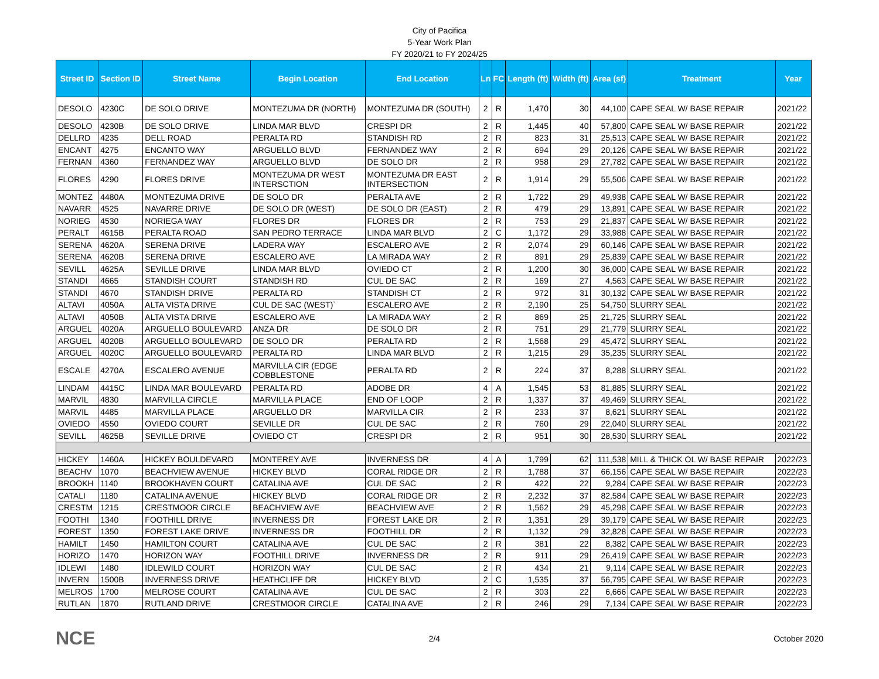City of Pacifica
5-Year Work Plan
FY 2020/21 to FY 2024/25
| Street ID | Section ID | Street Name | Begin Location | End Location | Ln | FC | Length (ft) | Width (ft) | Area (sf) | Treatment | Year |
| --- | --- | --- | --- | --- | --- | --- | --- | --- | --- | --- | --- |
| DESOLO | 4230C | DE SOLO DRIVE | MONTEZUMA DR (NORTH) | MONTEZUMA DR (SOUTH) | 2 | R | 1,470 | 30 | 44,100 | CAPE SEAL W/ BASE REPAIR | 2021/22 |
| DESOLO | 4230B | DE SOLO DRIVE | LINDA MAR BLVD | CRESPI DR | 2 | R | 1,445 | 40 | 57,800 | CAPE SEAL W/ BASE REPAIR | 2021/22 |
| DELLRD | 4235 | DELL ROAD | PERALTA RD | STANDISH RD | 2 | R | 823 | 31 | 25,513 | CAPE SEAL W/ BASE REPAIR | 2021/22 |
| ENCANT | 4275 | ENCANTO WAY | ARGUELLO BLVD | FERNANDEZ WAY | 2 | R | 694 | 29 | 20,126 | CAPE SEAL W/ BASE REPAIR | 2021/22 |
| FERNAN | 4360 | FERNANDEZ WAY | ARGUELLO BLVD | DE SOLO DR | 2 | R | 958 | 29 | 27,782 | CAPE SEAL W/ BASE REPAIR | 2021/22 |
| FLORES | 4290 | FLORES DRIVE | MONTEZUMA DR WEST INTERSCTION | MONTEZUMA DR EAST INTERSECTION | 2 | R | 1,914 | 29 | 55,506 | CAPE SEAL W/ BASE REPAIR | 2021/22 |
| MONTEZ | 4480A | MONTEZUMA DRIVE | DE SOLO DR | PERALTA AVE | 2 | R | 1,722 | 29 | 49,938 | CAPE SEAL W/ BASE REPAIR | 2021/22 |
| NAVARR | 4525 | NAVARRE DRIVE | DE SOLO DR (WEST) | DE SOLO DR (EAST) | 2 | R | 479 | 29 | 13,891 | CAPE SEAL W/ BASE REPAIR | 2021/22 |
| NORIEG | 4530 | NORIEGA WAY | FLORES DR | FLORES DR | 2 | R | 753 | 29 | 21,837 | CAPE SEAL W/ BASE REPAIR | 2021/22 |
| PERALT | 4615B | PERALTA ROAD | SAN PEDRO TERRACE | LINDA MAR BLVD | 2 | C | 1,172 | 29 | 33,988 | CAPE SEAL W/ BASE REPAIR | 2021/22 |
| SERENA | 4620A | SERENA DRIVE | LADERA WAY | ESCALERO AVE | 2 | R | 2,074 | 29 | 60,146 | CAPE SEAL W/ BASE REPAIR | 2021/22 |
| SERENA | 4620B | SERENA DRIVE | ESCALERO AVE | LA MIRADA WAY | 2 | R | 891 | 29 | 25,839 | CAPE SEAL W/ BASE REPAIR | 2021/22 |
| SEVILL | 4625A | SEVILLE DRIVE | LINDA MAR BLVD | OVIEDO CT | 2 | R | 1,200 | 30 | 36,000 | CAPE SEAL W/ BASE REPAIR | 2021/22 |
| STANDI | 4665 | STANDISH COURT | STANDISH RD | CUL DE SAC | 2 | R | 169 | 27 | 4,563 | CAPE SEAL W/ BASE REPAIR | 2021/22 |
| STANDI | 4670 | STANDISH DRIVE | PERALTA RD | STANDISH CT | 2 | R | 972 | 31 | 30,132 | CAPE SEAL W/ BASE REPAIR | 2021/22 |
| ALTAVI | 4050A | ALTA VISTA DRIVE | CUL DE SAC (WEST)` | ESCALERO AVE | 2 | R | 2,190 | 25 | 54,750 | SLURRY SEAL | 2021/22 |
| ALTAVI | 4050B | ALTA VISTA DRIVE | ESCALERO AVE | LA MIRADA WAY | 2 | R | 869 | 25 | 21,725 | SLURRY SEAL | 2021/22 |
| ARGUEL | 4020A | ARGUELLO BOULEVARD | ANZA DR | DE SOLO DR | 2 | R | 751 | 29 | 21,779 | SLURRY SEAL | 2021/22 |
| ARGUEL | 4020B | ARGUELLO BOULEVARD | DE SOLO DR | PERALTA RD | 2 | R | 1,568 | 29 | 45,472 | SLURRY SEAL | 2021/22 |
| ARGUEL | 4020C | ARGUELLO BOULEVARD | PERALTA RD | LINDA MAR BLVD | 2 | R | 1,215 | 29 | 35,235 | SLURRY SEAL | 2021/22 |
| ESCALE | 4270A | ESCALERO AVENUE | MARVILLA CIR (EDGE COBBLESTONE | PERALTA RD | 2 | R | 224 | 37 | 8,288 | SLURRY SEAL | 2021/22 |
| LINDAM | 4415C | LINDA MAR BOULEVARD | PERALTA RD | ADOBE DR | 4 | A | 1,545 | 53 | 81,885 | SLURRY SEAL | 2021/22 |
| MARVIL | 4830 | MARVILLA CIRCLE | MARVILLA PLACE | END OF LOOP | 2 | R | 1,337 | 37 | 49,469 | SLURRY SEAL | 2021/22 |
| MARVIL | 4485 | MARVILLA PLACE | ARGUELLO DR | MARVILLA CIR | 2 | R | 233 | 37 | 8,621 | SLURRY SEAL | 2021/22 |
| OVIEDO | 4550 | OVIEDO COURT | SEVILLE DR | CUL DE SAC | 2 | R | 760 | 29 | 22,040 | SLURRY SEAL | 2021/22 |
| SEVILL | 4625B | SEVILLE DRIVE | OVIEDO CT | CRESPI DR | 2 | R | 951 | 30 | 28,530 | SLURRY SEAL | 2021/22 |
| HICKEY | 1460A | HICKEY BOULDEVARD | MONTEREY AVE | INVERNESS DR | 4 | A | 1,799 | 62 | 111,538 | MILL & THICK OL W/ BASE REPAIR | 2022/23 |
| BEACHV | 1070 | BEACHVIEW AVENUE | HICKEY BLVD | CORAL RIDGE DR | 2 | R | 1,788 | 37 | 66,156 | CAPE SEAL W/ BASE REPAIR | 2022/23 |
| BROOKH | 1140 | BROOKHAVEN COURT | CATALINA AVE | CUL DE SAC | 2 | R | 422 | 22 | 9,284 | CAPE SEAL W/ BASE REPAIR | 2022/23 |
| CATALI | 1180 | CATALINA AVENUE | HICKEY BLVD | CORAL RIDGE DR | 2 | R | 2,232 | 37 | 82,584 | CAPE SEAL W/ BASE REPAIR | 2022/23 |
| CRESTM | 1215 | CRESTMOOR CIRCLE | BEACHVIEW AVE | BEACHVIEW AVE | 2 | R | 1,562 | 29 | 45,298 | CAPE SEAL W/ BASE REPAIR | 2022/23 |
| FOOTHI | 1340 | FOOTHILL DRIVE | INVERNESS DR | FOREST LAKE DR | 2 | R | 1,351 | 29 | 39,179 | CAPE SEAL W/ BASE REPAIR | 2022/23 |
| FOREST | 1350 | FOREST LAKE DRIVE | INVERNESS DR | FOOTHILL DR | 2 | R | 1,132 | 29 | 32,828 | CAPE SEAL W/ BASE REPAIR | 2022/23 |
| HAMILT | 1450 | HAMILTON COURT | CATALINA AVE | CUL DE SAC | 2 | R | 381 | 22 | 8,382 | CAPE SEAL W/ BASE REPAIR | 2022/23 |
| HORIZO | 1470 | HORIZON WAY | FOOTHILL DRIVE | INVERNESS DR | 2 | R | 911 | 29 | 26,419 | CAPE SEAL W/ BASE REPAIR | 2022/23 |
| IDLEWI | 1480 | IDLEWILD COURT | HORIZON WAY | CUL DE SAC | 2 | R | 434 | 21 | 9,114 | CAPE SEAL W/ BASE REPAIR | 2022/23 |
| INVERN | 1500B | INVERNESS DRIVE | HEATHCLIFF DR | HICKEY BLVD | 2 | C | 1,535 | 37 | 56,795 | CAPE SEAL W/ BASE REPAIR | 2022/23 |
| MELROS | 1700 | MELROSE COURT | CATALINA AVE | CUL DE SAC | 2 | R | 303 | 22 | 6,666 | CAPE SEAL W/ BASE REPAIR | 2022/23 |
| RUTLAN | 1870 | RUTLAND DRIVE | CRESTMOOR CIRCLE | CATALINA AVE | 2 | R | 246 | 29 | 7,134 | CAPE SEAL W/ BASE REPAIR | 2022/23 |
NCE 2/4 October 2020